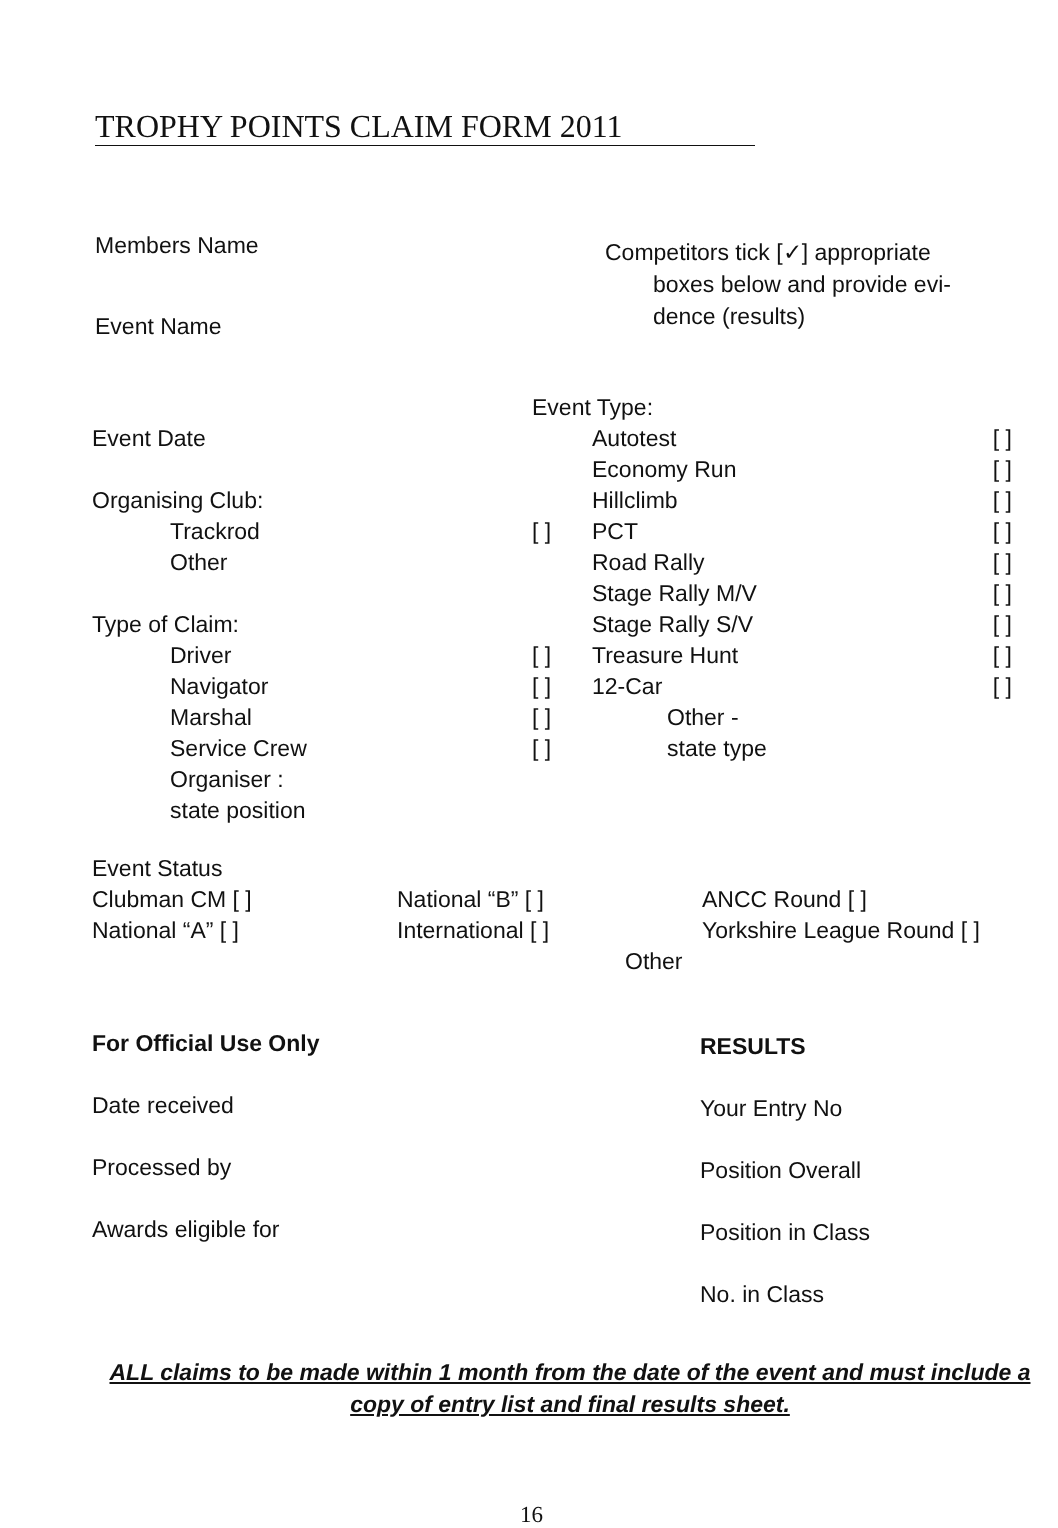TROPHY POINTS CLAIM FORM 2011
Members Name
Event Name
Competitors tick [✓] appropriate
boxes below and provide evi-
dence (results)
Event Type:
Event Date Autotest [ ]
Economy Run [ ]
Organising Club: Hillclimb [ ]
Trackrod [ ] PCT [ ]
Other Road Rally [ ]
Stage Rally M/V [ ]
Type of Claim: Stage Rally S/V [ ]
Driver [ ] Treasure Hunt [ ]
Navigator [ ] 12-Car [ ]
Marshal [ ] Other -
Service Crew [ ] state type
Organiser :
state position
Event Status
Clubman CM [ ] National “B” [ ] ANCC Round [ ]
National “A” [ ] International [ ] Yorkshire League Round [ ]
Other
For Official Use Only
Date received
Processed by
Awards eligible for
RESULTS
Your Entry No
Position Overall
Position in Class
No. in Class
ALL claims to be made within 1 month from the date of the event and must include a copy of entry list and final results sheet.
16